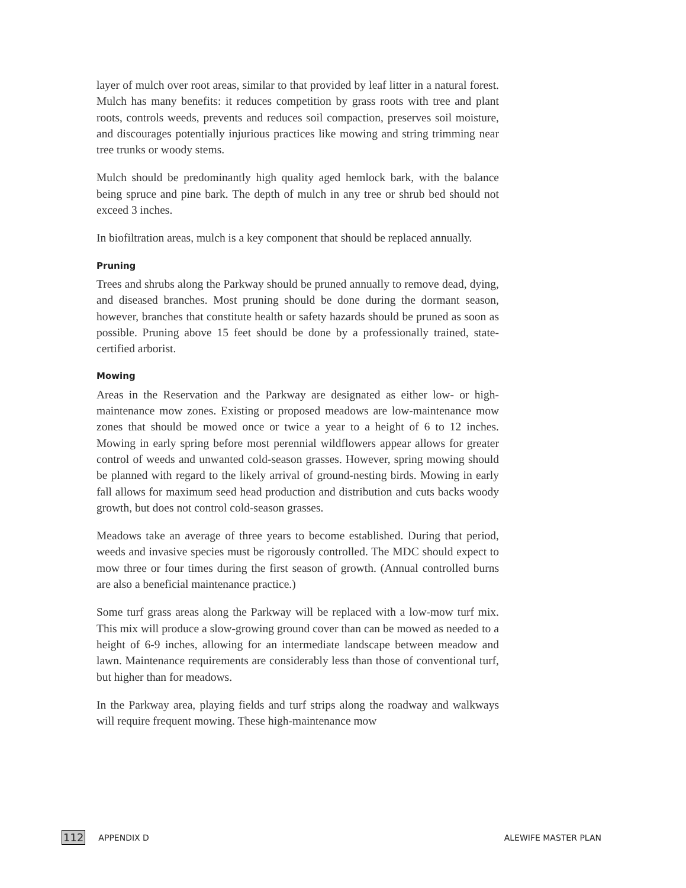layer of mulch over root areas, similar to that provided by leaf litter in a natural forest. Mulch has many benefits: it reduces competition by grass roots with tree and plant roots, controls weeds, prevents and reduces soil compaction, preserves soil moisture, and discourages potentially injurious practices like mowing and string trimming near tree trunks or woody stems.
Mulch should be predominantly high quality aged hemlock bark, with the balance being spruce and pine bark. The depth of mulch in any tree or shrub bed should not exceed 3 inches.
In biofiltration areas, mulch is a key component that should be replaced annually.
Pruning
Trees and shrubs along the Parkway should be pruned annually to remove dead, dying, and diseased branches. Most pruning should be done during the dormant season, however, branches that constitute health or safety hazards should be pruned as soon as possible. Pruning above 15 feet should be done by a professionally trained, state-certified arborist.
Mowing
Areas in the Reservation and the Parkway are designated as either low- or high- maintenance mow zones. Existing or proposed meadows are low-maintenance mow zones that should be mowed once or twice a year to a height of 6 to 12 inches. Mowing in early spring before most perennial wildflowers appear allows for greater control of weeds and unwanted cold-season grasses. However, spring mowing should be planned with regard to the likely arrival of ground-nesting birds. Mowing in early fall allows for maximum seed head production and distribution and cuts backs woody growth, but does not control cold-season grasses.
Meadows take an average of three years to become established. During that period, weeds and invasive species must be rigorously controlled. The MDC should expect to mow three or four times during the first season of growth. (Annual controlled burns are also a beneficial maintenance practice.)
Some turf grass areas along the Parkway will be replaced with a low-mow turf mix. This mix will produce a slow-growing ground cover than can be mowed as needed to a height of 6-9 inches, allowing for an intermediate landscape between meadow and lawn. Maintenance requirements are considerably less than those of conventional turf, but higher than for meadows.
In the Parkway area, playing fields and turf strips along the roadway and walkways will require frequent mowing. These high-maintenance mow
112 APPENDIX D ALEWIFE MASTER PLAN